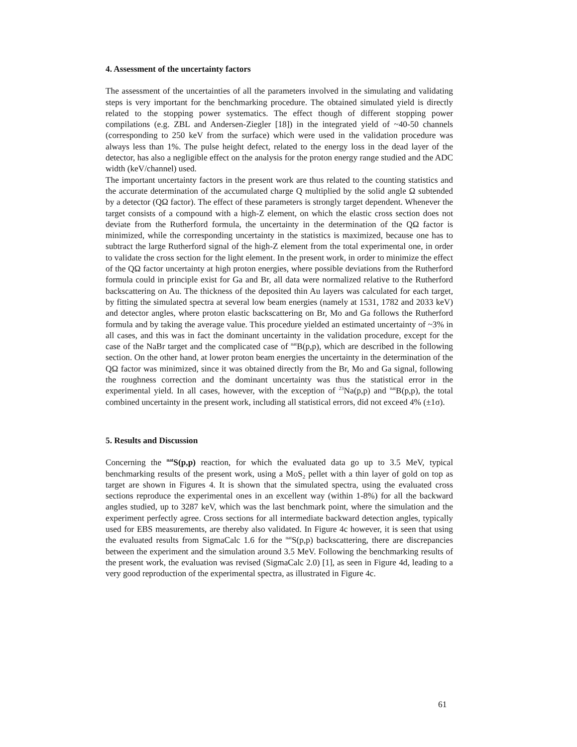4. Assessment of the uncertainty factors
The assessment of the uncertainties of all the parameters involved in the simulating and validating steps is very important for the benchmarking procedure. The obtained simulated yield is directly related to the stopping power systematics. The effect though of different stopping power compilations (e.g. ZBL and Andersen-Ziegler [18]) in the integrated yield of ~40-50 channels (corresponding to 250 keV from the surface) which were used in the validation procedure was always less than 1%. The pulse height defect, related to the energy loss in the dead layer of the detector, has also a negligible effect on the analysis for the proton energy range studied and the ADC width (keV/channel) used.
The important uncertainty factors in the present work are thus related to the counting statistics and the accurate determination of the accumulated charge Q multiplied by the solid angle Ω subtended by a detector (QΩ factor). The effect of these parameters is strongly target dependent. Whenever the target consists of a compound with a high-Z element, on which the elastic cross section does not deviate from the Rutherford formula, the uncertainty in the determination of the QΩ factor is minimized, while the corresponding uncertainty in the statistics is maximized, because one has to subtract the large Rutherford signal of the high-Z element from the total experimental one, in order to validate the cross section for the light element. In the present work, in order to minimize the effect of the QΩ factor uncertainty at high proton energies, where possible deviations from the Rutherford formula could in principle exist for Ga and Br, all data were normalized relative to the Rutherford backscattering on Au. The thickness of the deposited thin Au layers was calculated for each target, by fitting the simulated spectra at several low beam energies (namely at 1531, 1782 and 2033 keV) and detector angles, where proton elastic backscattering on Br, Mo and Ga follows the Rutherford formula and by taking the average value. This procedure yielded an estimated uncertainty of ~3% in all cases, and this was in fact the dominant uncertainty in the validation procedure, except for the case of the NaBr target and the complicated case of <sup>nat</sup>B(p,p), which are described in the following section. On the other hand, at lower proton beam energies the uncertainty in the determination of the QΩ factor was minimized, since it was obtained directly from the Br, Mo and Ga signal, following the roughness correction and the dominant uncertainty was thus the statistical error in the experimental yield. In all cases, however, with the exception of <sup>23</sup>Na(p,p) and <sup>nat</sup>B(p,p), the total combined uncertainty in the present work, including all statistical errors, did not exceed 4% (±1σ).
5. Results and Discussion
Concerning the <sup>nat</sup>S(p,p) reaction, for which the evaluated data go up to 3.5 MeV, typical benchmarking results of the present work, using a MoS<sub>2</sub> pellet with a thin layer of gold on top as target are shown in Figures 4. It is shown that the simulated spectra, using the evaluated cross sections reproduce the experimental ones in an excellent way (within 1-8%) for all the backward angles studied, up to 3287 keV, which was the last benchmark point, where the simulation and the experiment perfectly agree. Cross sections for all intermediate backward detection angles, typically used for EBS measurements, are thereby also validated. In Figure 4c however, it is seen that using the evaluated results from SigmaCalc 1.6 for the <sup>nat</sup>S(p,p) backscattering, there are discrepancies between the experiment and the simulation around 3.5 MeV. Following the benchmarking results of the present work, the evaluation was revised (SigmaCalc 2.0) [1], as seen in Figure 4d, leading to a very good reproduction of the experimental spectra, as illustrated in Figure 4c.
61